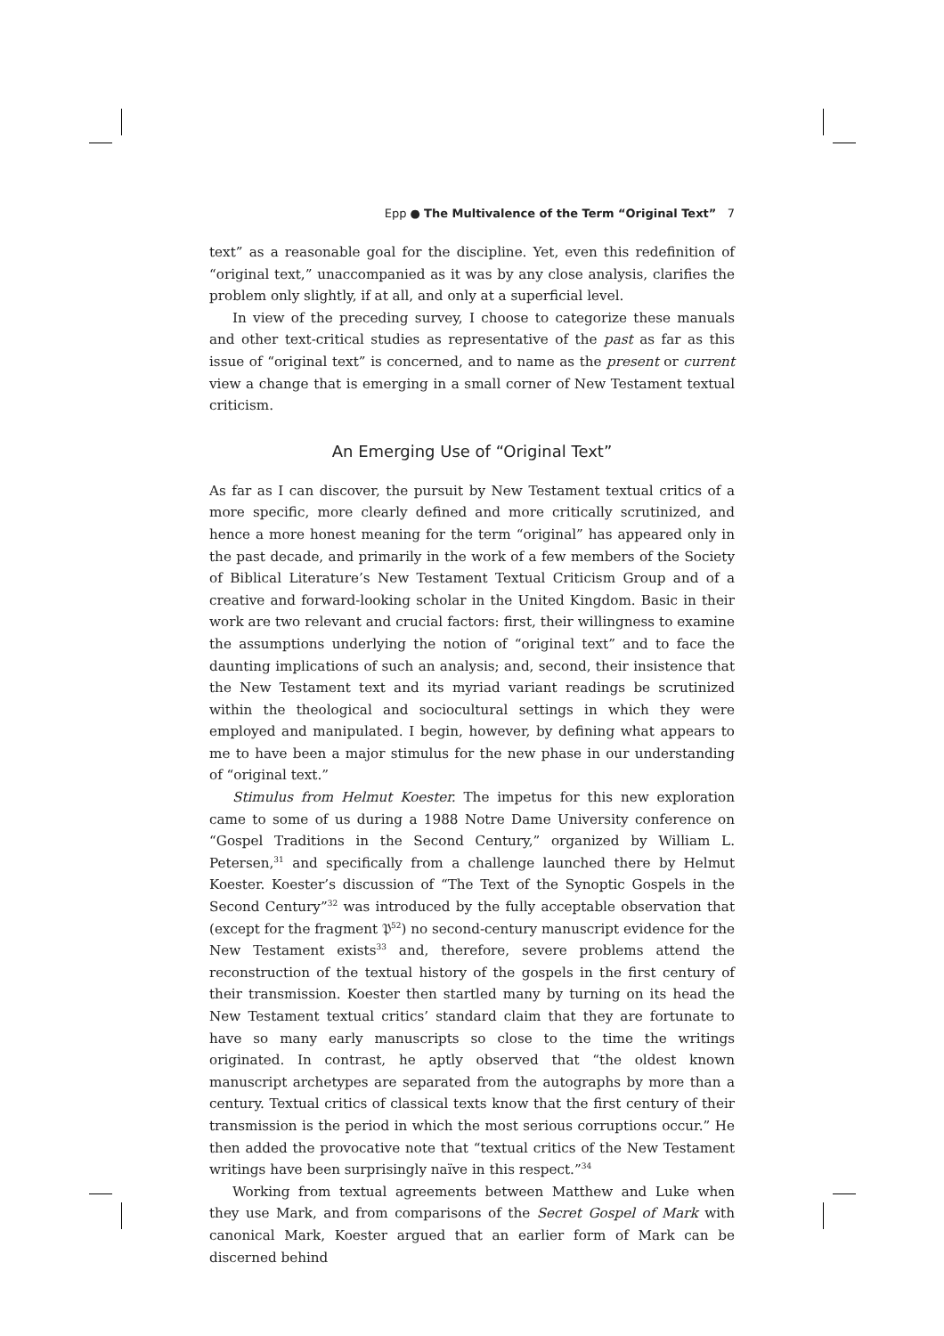Epp ● The Multivalence of the Term “Original Text” 7
text” as a reasonable goal for the discipline. Yet, even this redefinition of “original text,” unaccompanied as it was by any close analysis, clarifies the problem only slightly, if at all, and only at a superficial level.
In view of the preceding survey, I choose to categorize these manuals and other text-critical studies as representative of the past as far as this issue of “original text” is concerned, and to name as the present or current view a change that is emerging in a small corner of New Testament textual criticism.
An Emerging Use of “Original Text”
As far as I can discover, the pursuit by New Testament textual critics of a more specific, more clearly defined and more critically scrutinized, and hence a more honest meaning for the term “original” has appeared only in the past decade, and primarily in the work of a few members of the Society of Biblical Literature’s New Testament Textual Criticism Group and of a creative and forward-looking scholar in the United Kingdom. Basic in their work are two relevant and crucial factors: first, their willingness to examine the assumptions underlying the notion of “original text” and to face the daunting implications of such an analysis; and, second, their insistence that the New Testament text and its myriad variant readings be scrutinized within the theological and sociocultural settings in which they were employed and manipulated. I begin, however, by defining what appears to me to have been a major stimulus for the new phase in our understanding of “original text.”
Stimulus from Helmut Koester. The impetus for this new exploration came to some of us during a 1988 Notre Dame University conference on “Gospel Traditions in the Second Century,” organized by William L. Petersen,<sup>31</sup> and specifically from a challenge launched there by Helmut Koester. Koester’s discussion of “The Text of the Synoptic Gospels in the Second Century”<sup>32</sup> was introduced by the fully acceptable observation that (except for the fragment 𝔓<sup>52</sup>) no second-century manuscript evidence for the New Testament exists<sup>33</sup> and, therefore, severe problems attend the reconstruction of the textual history of the gospels in the first century of their transmission. Koester then startled many by turning on its head the New Testament textual critics’ standard claim that they are fortunate to have so many early manuscripts so close to the time the writings originated. In contrast, he aptly observed that “the oldest known manuscript archetypes are separated from the autographs by more than a century. Textual critics of classical texts know that the first century of their transmission is the period in which the most serious corruptions occur.” He then added the provocative note that “textual critics of the New Testament writings have been surprisingly naïve in this respect.”<sup>34</sup>
Working from textual agreements between Matthew and Luke when they use Mark, and from comparisons of the Secret Gospel of Mark with canonical Mark, Koester argued that an earlier form of Mark can be discerned behind